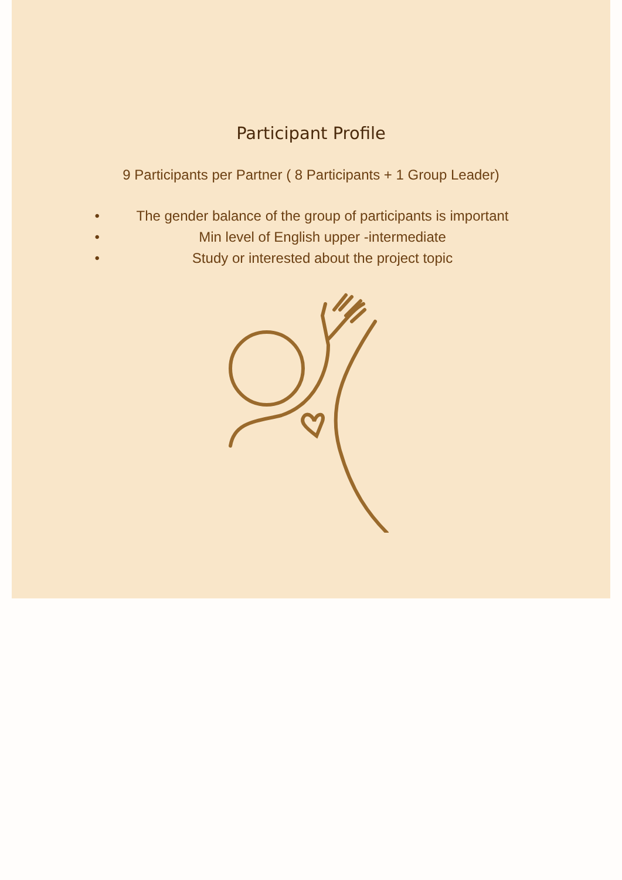Participant Profile
9 Participants per Partner ( 8 Participants + 1 Group Leader)
• The gender balance of the group of participants is important
• Min level of English upper -intermediate
• Study or interested about the project topic